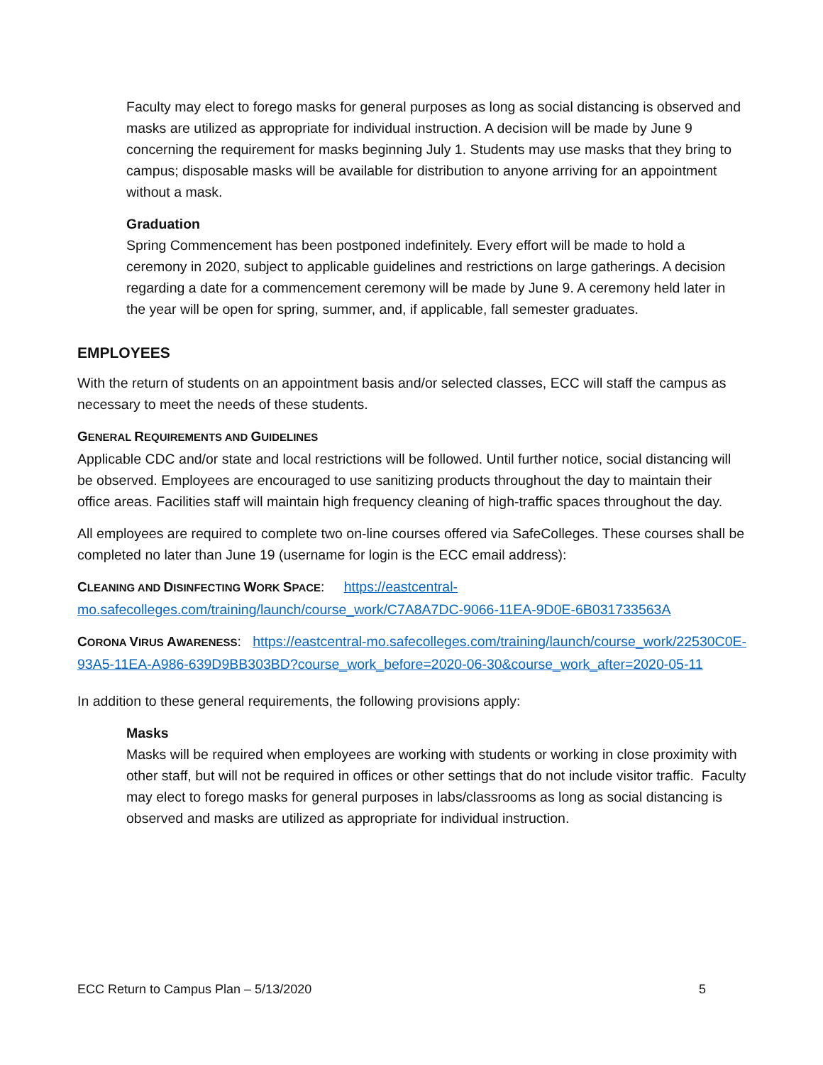Faculty may elect to forego masks for general purposes as long as social distancing is observed and masks are utilized as appropriate for individual instruction. A decision will be made by June 9 concerning the requirement for masks beginning July 1. Students may use masks that they bring to campus; disposable masks will be available for distribution to anyone arriving for an appointment without a mask.
Graduation
Spring Commencement has been postponed indefinitely. Every effort will be made to hold a ceremony in 2020, subject to applicable guidelines and restrictions on large gatherings. A decision regarding a date for a commencement ceremony will be made by June 9. A ceremony held later in the year will be open for spring, summer, and, if applicable, fall semester graduates.
EMPLOYEES
With the return of students on an appointment basis and/or selected classes, ECC will staff the campus as necessary to meet the needs of these students.
GENERAL REQUIREMENTS AND GUIDELINES
Applicable CDC and/or state and local restrictions will be followed. Until further notice, social distancing will be observed. Employees are encouraged to use sanitizing products throughout the day to maintain their office areas. Facilities staff will maintain high frequency cleaning of high-traffic spaces throughout the day.
All employees are required to complete two on-line courses offered via SafeColleges. These courses shall be completed no later than June 19 (username for login is the ECC email address):
CLEANING AND DISINFECTING WORK SPACE: https://eastcentral-mo.safecolleges.com/training/launch/course_work/C7A8A7DC-9066-11EA-9D0E-6B031733563A
CORONA VIRUS AWARENESS: https://eastcentral-mo.safecolleges.com/training/launch/course_work/22530C0E-93A5-11EA-A986-639D9BB303BD?course_work_before=2020-06-30&course_work_after=2020-05-11
In addition to these general requirements, the following provisions apply:
Masks
Masks will be required when employees are working with students or working in close proximity with other staff, but will not be required in offices or other settings that do not include visitor traffic. Faculty may elect to forego masks for general purposes in labs/classrooms as long as social distancing is observed and masks are utilized as appropriate for individual instruction.
ECC Return to Campus Plan – 5/13/2020 5